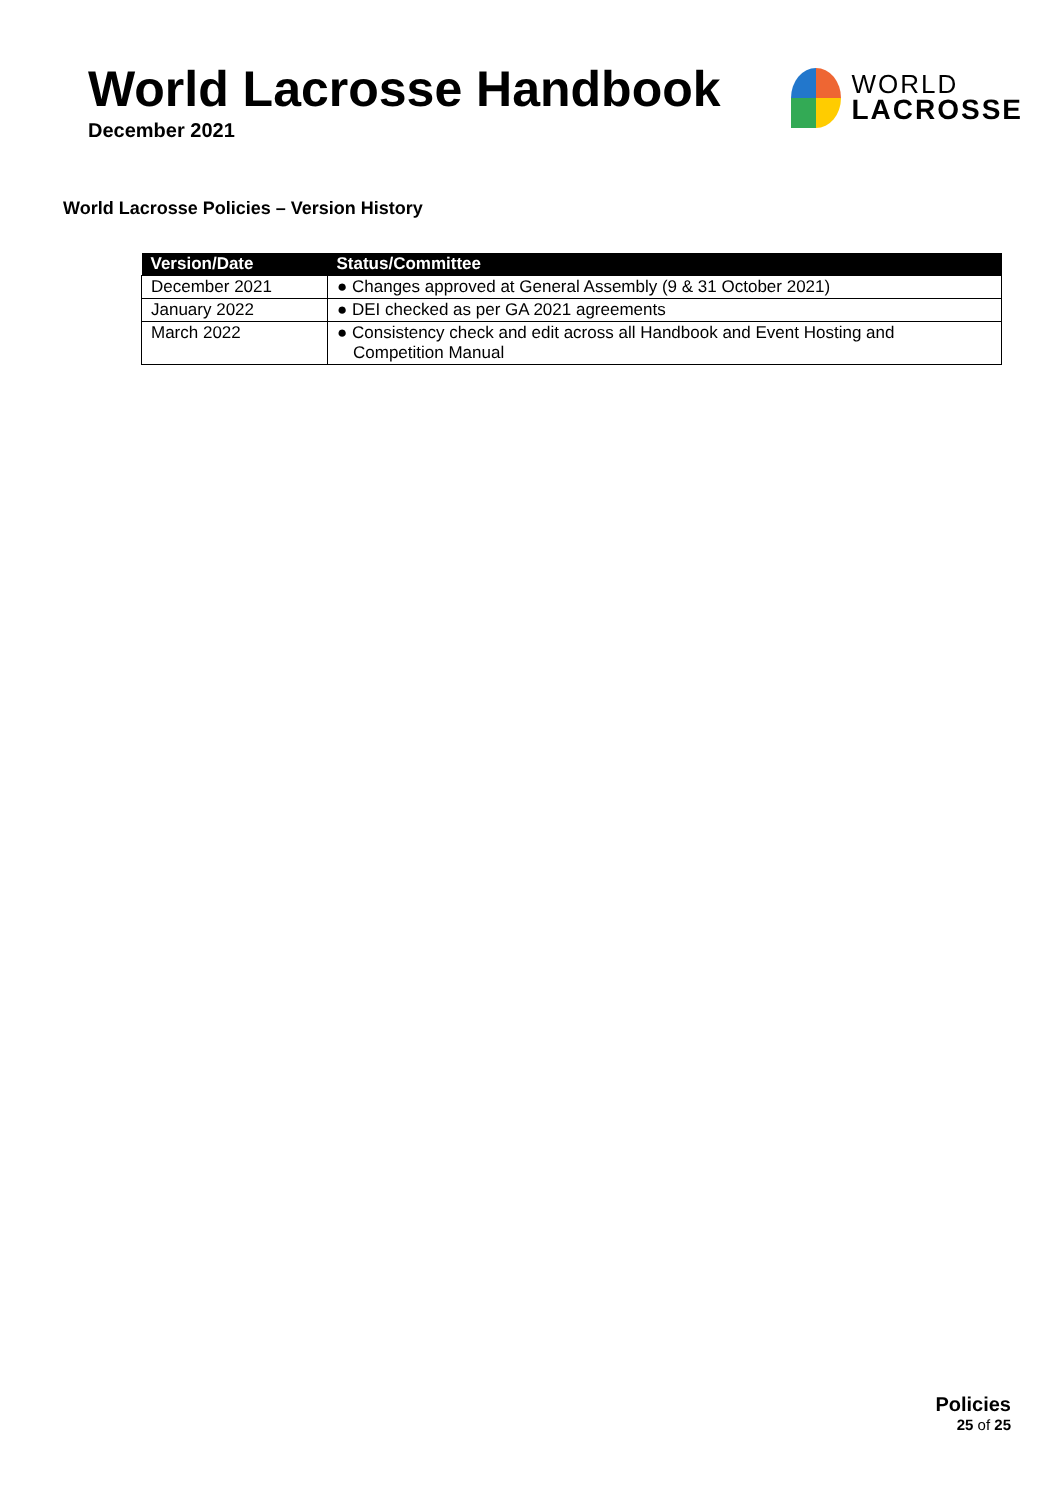World Lacrosse Handbook
December 2021
WORLD
LACROSSE
World Lacrosse Policies – Version History
| Version/Date | Status/Committee |
| --- | --- |
| December 2021 | ● Changes approved at General Assembly (9 & 31 October 2021) |
| January 2022 | ● DEI checked as per GA 2021 agreements |
| March 2022 | ● Consistency check and edit across all Handbook and Event Hosting and Competition Manual |
Policies
25 of 25